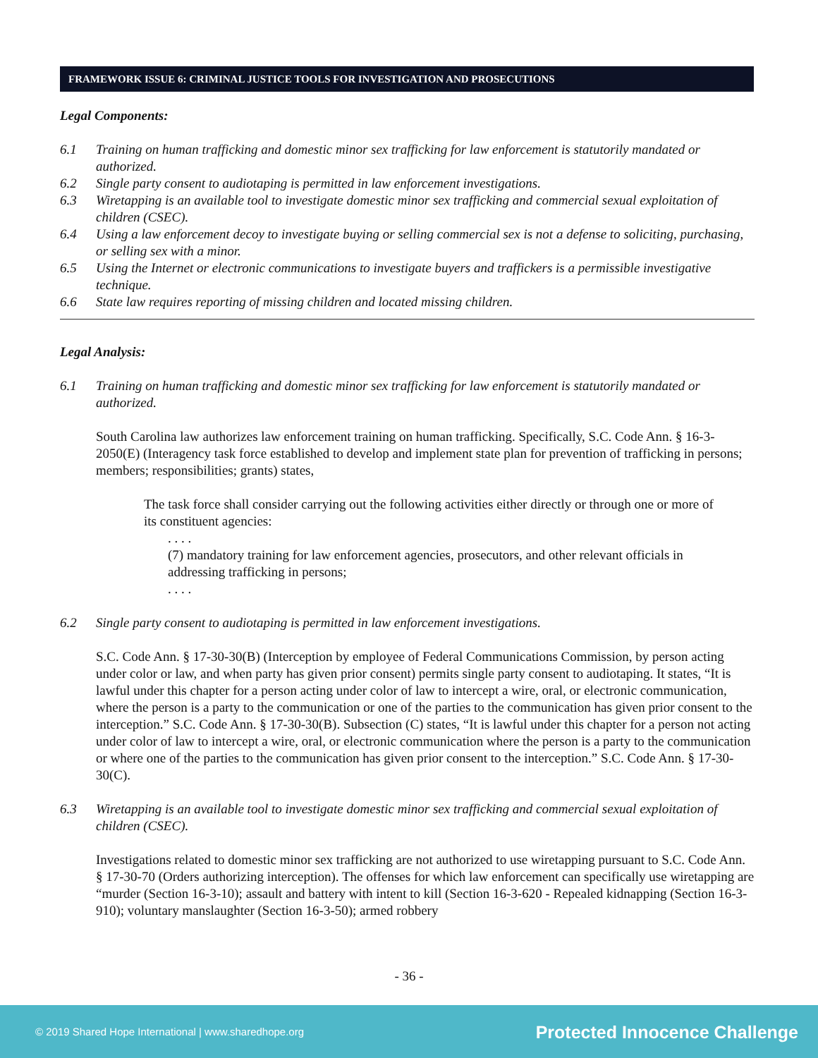FRAMEWORK ISSUE 6: CRIMINAL JUSTICE TOOLS FOR INVESTIGATION AND PROSECUTIONS
Legal Components:
6.1 Training on human trafficking and domestic minor sex trafficking for law enforcement is statutorily mandated or authorized.
6.2 Single party consent to audiotaping is permitted in law enforcement investigations.
6.3 Wiretapping is an available tool to investigate domestic minor sex trafficking and commercial sexual exploitation of children (CSEC).
6.4 Using a law enforcement decoy to investigate buying or selling commercial sex is not a defense to soliciting, purchasing, or selling sex with a minor.
6.5 Using the Internet or electronic communications to investigate buyers and traffickers is a permissible investigative technique.
6.6 State law requires reporting of missing children and located missing children.
Legal Analysis:
6.1 Training on human trafficking and domestic minor sex trafficking for law enforcement is statutorily mandated or authorized.
South Carolina law authorizes law enforcement training on human trafficking. Specifically, S.C. Code Ann. § 16-3-2050(E) (Interagency task force established to develop and implement state plan for prevention of trafficking in persons; members; responsibilities; grants) states,
The task force shall consider carrying out the following activities either directly or through one or more of its constituent agencies:
. . . .
(7) mandatory training for law enforcement agencies, prosecutors, and other relevant officials in addressing trafficking in persons;
. . . .
6.2 Single party consent to audiotaping is permitted in law enforcement investigations.
S.C. Code Ann. § 17-30-30(B) (Interception by employee of Federal Communications Commission, by person acting under color or law, and when party has given prior consent) permits single party consent to audiotaping. It states, “It is lawful under this chapter for a person acting under color of law to intercept a wire, oral, or electronic communication, where the person is a party to the communication or one of the parties to the communication has given prior consent to the interception.” S.C. Code Ann. § 17-30-30(B). Subsection (C) states, “It is lawful under this chapter for a person not acting under color of law to intercept a wire, oral, or electronic communication where the person is a party to the communication or where one of the parties to the communication has given prior consent to the interception.” S.C. Code Ann. § 17-30-30(C).
6.3 Wiretapping is an available tool to investigate domestic minor sex trafficking and commercial sexual exploitation of children (CSEC).
Investigations related to domestic minor sex trafficking are not authorized to use wiretapping pursuant to S.C. Code Ann. § 17-30-70 (Orders authorizing interception). The offenses for which law enforcement can specifically use wiretapping are “murder (Section 16-3-10); assault and battery with intent to kill (Section 16-3-620 - Repealed kidnapping (Section 16-3-910); voluntary manslaughter (Section 16-3-50); armed robbery
- 36 -
© 2019 Shared Hope International | www.sharedhope.org Protected Innocence Challenge